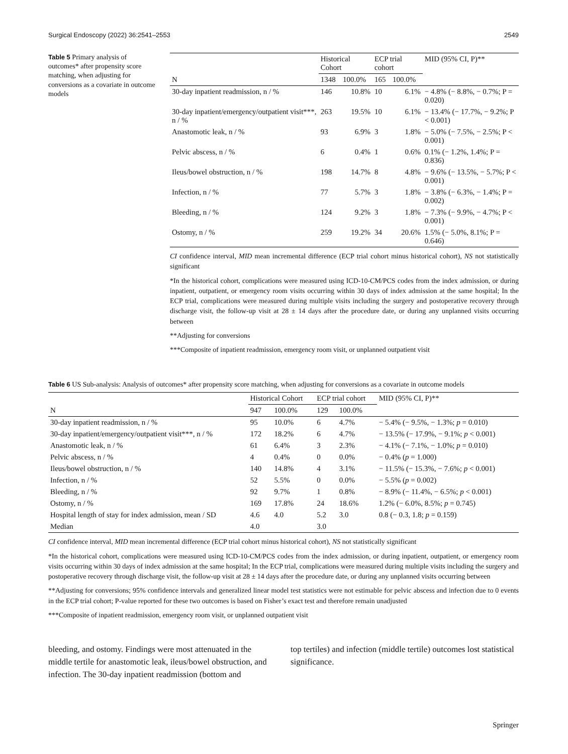Surgical Endoscopy (2022) 36:2541–2553 2549
Table 5 Primary analysis of outcomes* after propensity score matching, when adjusting for conversions as a covariate in outcome models
| | Historical Cohort | | ECP trial cohort | | MID (95% CI, P)** |
| --- | --- | --- | --- | --- | --- |
| N | 1348 | 100.0% | 165 | 100.0% | |
| 30-day inpatient readmission, n / % | 146 | 10.8% | 10 | 6.1% | − 4.8% (− 8.8%, − 0.7%; P = 0.020) |
| 30-day inpatient/emergency/outpatient visit***, n / % | 263 | 19.5% | 10 | 6.1% | − 13.4% (− 17.7%, − 9.2%; P < 0.001) |
| Anastomotic leak, n / % | 93 | 6.9% | 3 | 1.8% | − 5.0% (− 7.5%, − 2.5%; P < 0.001) |
| Pelvic abscess, n / % | 6 | 0.4% | 1 | 0.6% | 0.1% (− 1.2%, 1.4%; P = 0.836) |
| Ileus/bowel obstruction, n / % | 198 | 14.7% | 8 | 4.8% | − 9.6% (− 13.5%, − 5.7%; P < 0.001) |
| Infection, n / % | 77 | 5.7% | 3 | 1.8% | − 3.8% (− 6.3%, − 1.4%; P = 0.002) |
| Bleeding, n / % | 124 | 9.2% | 3 | 1.8% | − 7.3% (− 9.9%, − 4.7%; P < 0.001) |
| Ostomy, n / % | 259 | 19.2% | 34 | 20.6% | 1.5% (− 5.0%, 8.1%; P = 0.646) |
CI confidence interval, MID mean incremental difference (ECP trial cohort minus historical cohort), NS not statistically significant
*In the historical cohort, complications were measured using ICD-10-CM/PCS codes from the index admission, or during inpatient, outpatient, or emergency room visits occurring within 30 days of index admission at the same hospital; In the ECP trial, complications were measured during multiple visits including the surgery and postoperative recovery through discharge visit, the follow-up visit at 28 ± 14 days after the procedure date, or during any unplanned visits occurring between
**Adjusting for conversions
***Composite of inpatient readmission, emergency room visit, or unplanned outpatient visit
Table 6 US Sub-analysis: Analysis of outcomes* after propensity score matching, when adjusting for conversions as a covariate in outcome models
| | Historical Cohort | | ECP trial cohort | | MID (95% CI, P)** |
| --- | --- | --- | --- | --- | --- |
| N | 947 | 100.0% | 129 | 100.0% | |
| 30-day inpatient readmission, n / % | 95 | 10.0% | 6 | 4.7% | − 5.4% (− 9.5%, − 1.3%; p = 0.010) |
| 30-day inpatient/emergency/outpatient visit***, n / % | 172 | 18.2% | 6 | 4.7% | − 13.5% (− 17.9%, − 9.1%; p < 0.001) |
| Anastomotic leak, n / % | 61 | 6.4% | 3 | 2.3% | − 4.1% (− 7.1%, − 1.0%; p = 0.010) |
| Pelvic abscess, n / % | 4 | 0.4% | 0 | 0.0% | − 0.4% ( p = 1.000) |
| Ileus/bowel obstruction, n / % | 140 | 14.8% | 4 | 3.1% | − 11.5% (− 15.3%, − 7.6%; p < 0.001) |
| Infection, n / % | 52 | 5.5% | 0 | 0.0% | − 5.5% ( p = 0.002) |
| Bleeding, n / % | 92 | 9.7% | 1 | 0.8% | − 8.9% (− 11.4%, − 6.5%; p < 0.001) |
| Ostomy, n / % | 169 | 17.8% | 24 | 18.6% | 1.2% (− 6.0%, 8.5%; p = 0.745) |
| Hospital length of stay for index admission, mean / SD | 4.6 | 4.0 | 5.2 | 3.0 | 0.8 (− 0.3, 1.8; p = 0.159) |
| Median | 4.0 | | 3.0 | | |
CI confidence interval, MID mean incremental difference (ECP trial cohort minus historical cohort), NS not statistically significant
*In the historical cohort, complications were measured using ICD-10-CM/PCS codes from the index admission, or during inpatient, outpatient, or emergency room visits occurring within 30 days of index admission at the same hospital; In the ECP trial, complications were measured during multiple visits including the surgery and postoperative recovery through discharge visit, the follow-up visit at 28 ± 14 days after the procedure date, or during any unplanned visits occurring between
**Adjusting for conversions; 95% confidence intervals and generalized linear model test statistics were not estimable for pelvic abscess and infection due to 0 events in the ECP trial cohort; P-value reported for these two outcomes is based on Fisher’s exact test and therefore remain unadjusted
***Composite of inpatient readmission, emergency room visit, or unplanned outpatient visit
bleeding, and ostomy. Findings were most attenuated in the middle tertile for anastomotic leak, ileus/bowel obstruction, and infection. The 30-day inpatient readmission (bottom and
top tertiles) and infection (middle tertile) outcomes lost statistical significance.
Springer